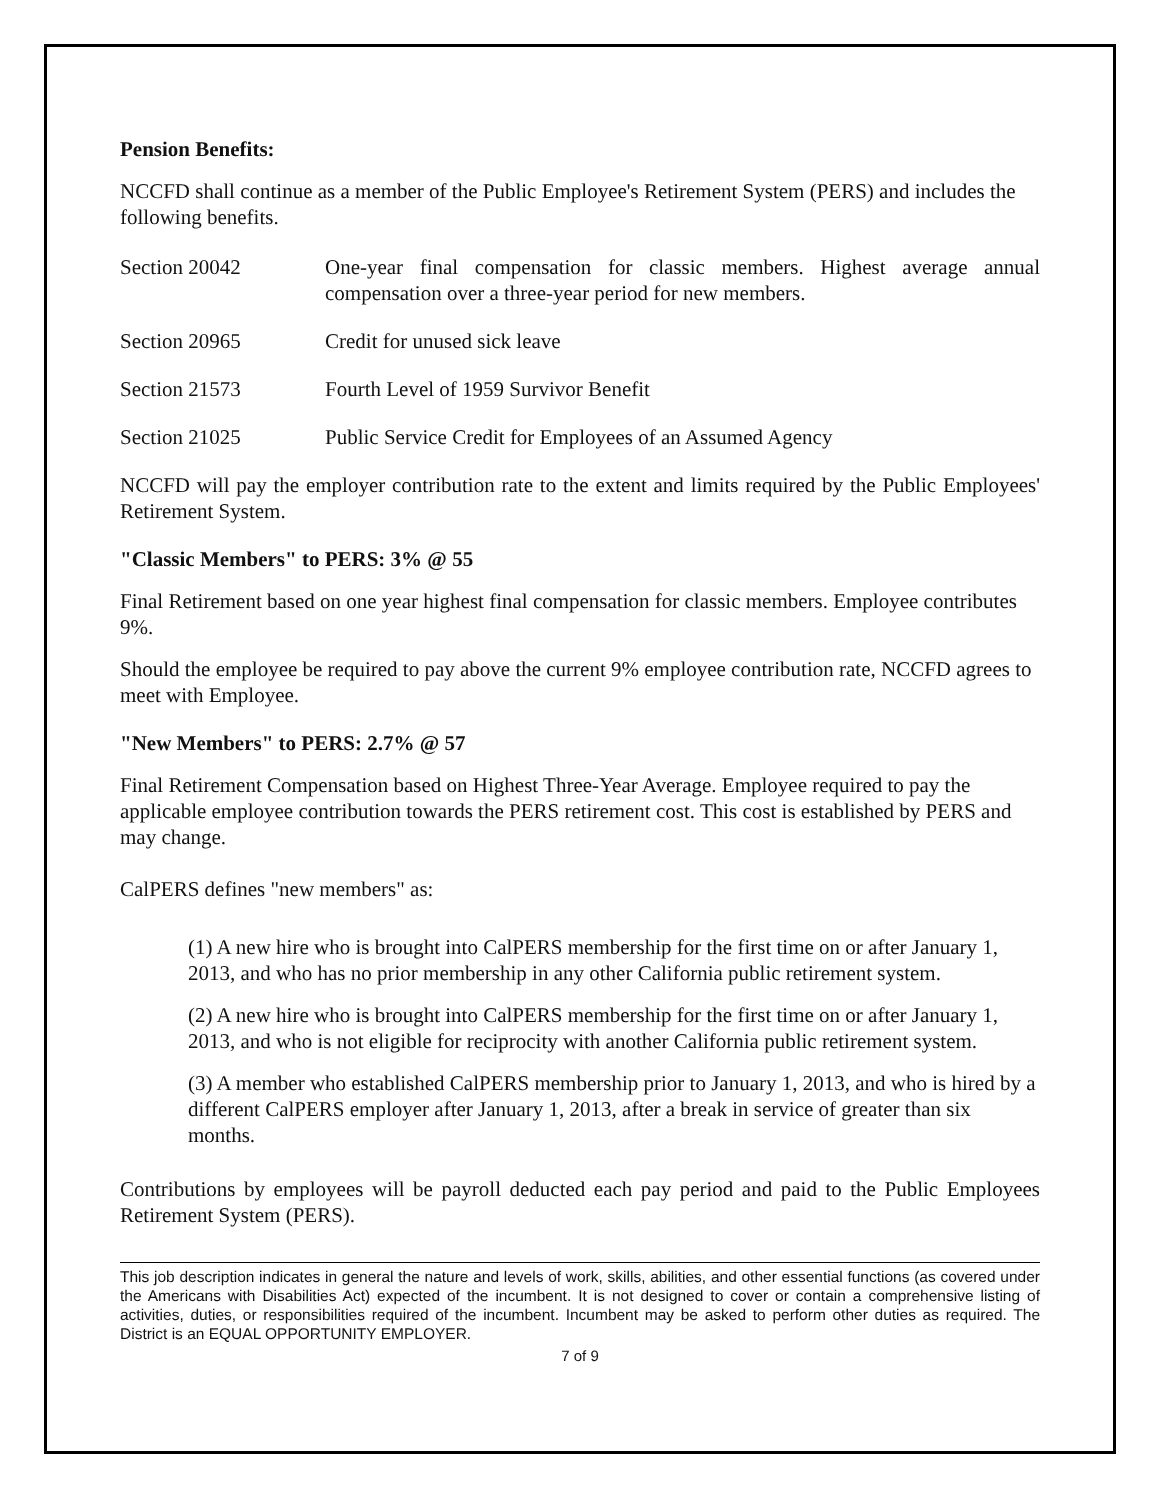Pension Benefits:
NCCFD shall continue as a member of the Public Employee's Retirement System (PERS) and includes the following benefits.
Section 20042 One-year final compensation for classic members. Highest average annual compensation over a three-year period for new members.
Section 20965 Credit for unused sick leave
Section 21573 Fourth Level of 1959 Survivor Benefit
Section 21025 Public Service Credit for Employees of an Assumed Agency
NCCFD will pay the employer contribution rate to the extent and limits required by the Public Employees' Retirement System.
"Classic Members" to PERS: 3% @ 55
Final Retirement based on one year highest final compensation for classic members. Employee contributes 9%.
Should the employee be required to pay above the current 9% employee contribution rate, NCCFD agrees to meet with Employee.
"New Members" to PERS: 2.7% @ 57
Final Retirement Compensation based on Highest Three-Year Average. Employee required to pay the applicable employee contribution towards the PERS retirement cost. This cost is established by PERS and may change.
CalPERS defines "new members" as:
(1) A new hire who is brought into CalPERS membership for the first time on or after January 1, 2013, and who has no prior membership in any other California public retirement system.
(2) A new hire who is brought into CalPERS membership for the first time on or after January 1, 2013, and who is not eligible for reciprocity with another California public retirement system.
(3) A member who established CalPERS membership prior to January 1, 2013, and who is hired by a different CalPERS employer after January 1, 2013, after a break in service of greater than six months.
Contributions by employees will be payroll deducted each pay period and paid to the Public Employees Retirement System (PERS).
This job description indicates in general the nature and levels of work, skills, abilities, and other essential functions (as covered under the Americans with Disabilities Act) expected of the incumbent. It is not designed to cover or contain a comprehensive listing of activities, duties, or responsibilities required of the incumbent. Incumbent may be asked to perform other duties as required. The District is an EQUAL OPPORTUNITY EMPLOYER.
7 of 9